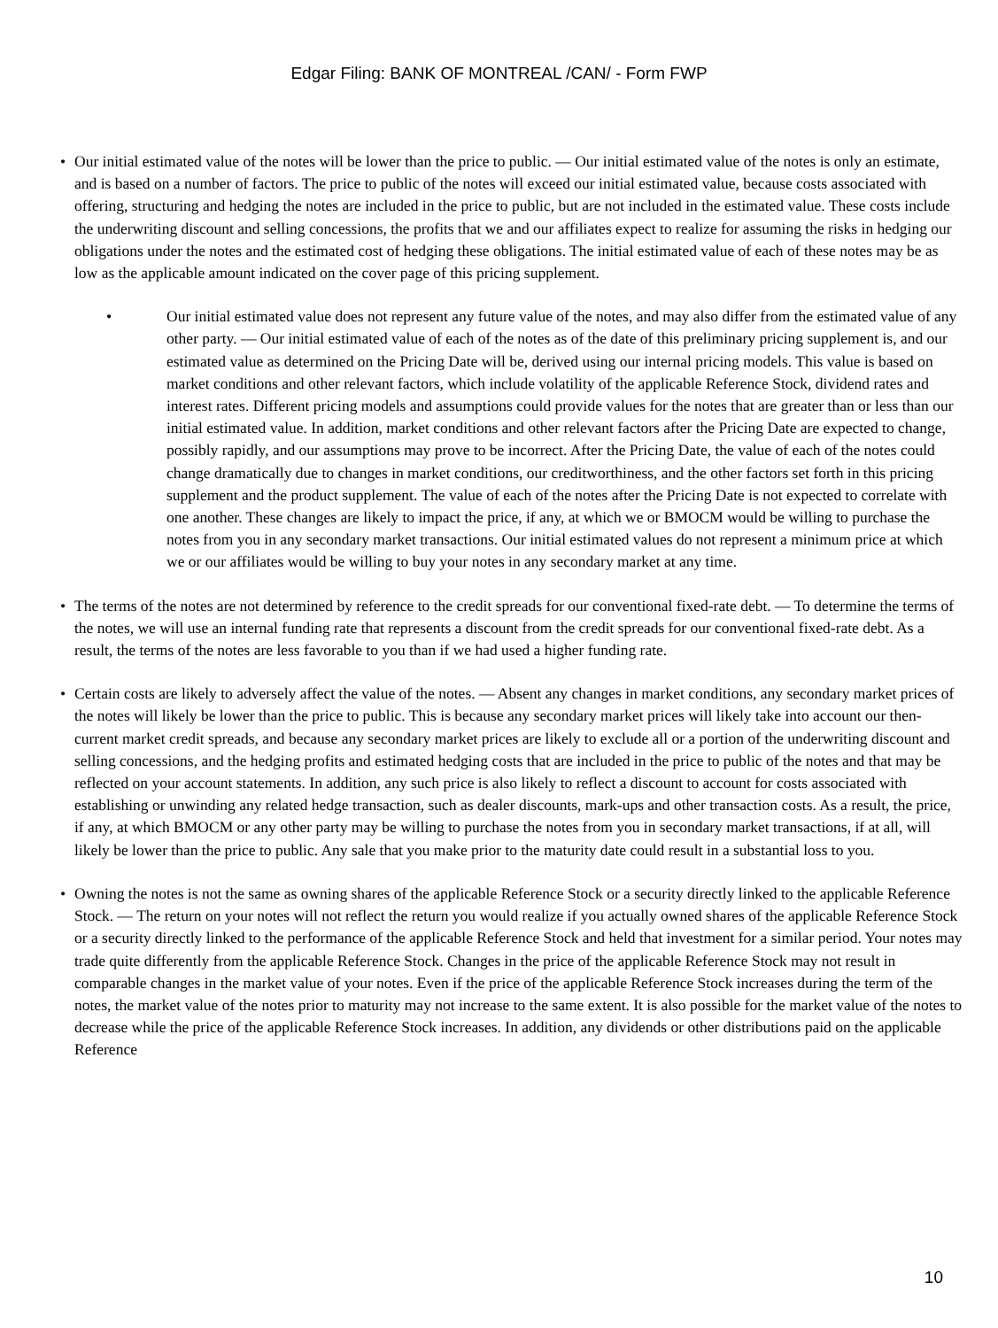Edgar Filing: BANK OF MONTREAL /CAN/ - Form FWP
• Our initial estimated value of the notes will be lower than the price to public. — Our initial estimated value of the notes is only an estimate, and is based on a number of factors. The price to public of the notes will exceed our initial estimated value, because costs associated with offering, structuring and hedging the notes are included in the price to public, but are not included in the estimated value. These costs include the underwriting discount and selling concessions, the profits that we and our affiliates expect to realize for assuming the risks in hedging our obligations under the notes and the estimated cost of hedging these obligations. The initial estimated value of each of these notes may be as low as the applicable amount indicated on the cover page of this pricing supplement.
• Our initial estimated value does not represent any future value of the notes, and may also differ from the estimated value of any other party. — Our initial estimated value of each of the notes as of the date of this preliminary pricing supplement is, and our estimated value as determined on the Pricing Date will be, derived using our internal pricing models. This value is based on market conditions and other relevant factors, which include volatility of the applicable Reference Stock, dividend rates and interest rates. Different pricing models and assumptions could provide values for the notes that are greater than or less than our initial estimated value. In addition, market conditions and other relevant factors after the Pricing Date are expected to change, possibly rapidly, and our assumptions may prove to be incorrect. After the Pricing Date, the value of each of the notes could change dramatically due to changes in market conditions, our creditworthiness, and the other factors set forth in this pricing supplement and the product supplement. The value of each of the notes after the Pricing Date is not expected to correlate with one another. These changes are likely to impact the price, if any, at which we or BMOCM would be willing to purchase the notes from you in any secondary market transactions. Our initial estimated values do not represent a minimum price at which we or our affiliates would be willing to buy your notes in any secondary market at any time.
• The terms of the notes are not determined by reference to the credit spreads for our conventional fixed-rate debt. — To determine the terms of the notes, we will use an internal funding rate that represents a discount from the credit spreads for our conventional fixed-rate debt. As a result, the terms of the notes are less favorable to you than if we had used a higher funding rate.
• Certain costs are likely to adversely affect the value of the notes. — Absent any changes in market conditions, any secondary market prices of the notes will likely be lower than the price to public. This is because any secondary market prices will likely take into account our then-current market credit spreads, and because any secondary market prices are likely to exclude all or a portion of the underwriting discount and selling concessions, and the hedging profits and estimated hedging costs that are included in the price to public of the notes and that may be reflected on your account statements. In addition, any such price is also likely to reflect a discount to account for costs associated with establishing or unwinding any related hedge transaction, such as dealer discounts, mark-ups and other transaction costs. As a result, the price, if any, at which BMOCM or any other party may be willing to purchase the notes from you in secondary market transactions, if at all, will likely be lower than the price to public. Any sale that you make prior to the maturity date could result in a substantial loss to you.
• Owning the notes is not the same as owning shares of the applicable Reference Stock or a security directly linked to the applicable Reference Stock. — The return on your notes will not reflect the return you would realize if you actually owned shares of the applicable Reference Stock or a security directly linked to the performance of the applicable Reference Stock and held that investment for a similar period. Your notes may trade quite differently from the applicable Reference Stock. Changes in the price of the applicable Reference Stock may not result in comparable changes in the market value of your notes. Even if the price of the applicable Reference Stock increases during the term of the notes, the market value of the notes prior to maturity may not increase to the same extent. It is also possible for the market value of the notes to decrease while the price of the applicable Reference Stock increases. In addition, any dividends or other distributions paid on the applicable Reference
10